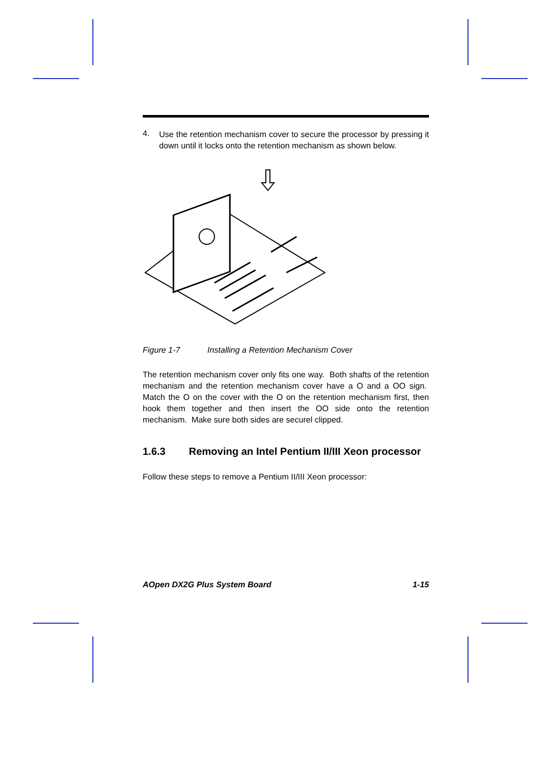4.
Use the retention mechanism cover to secure the processor by pressing it down until it locks onto the retention mechanism as shown below.
Figure 1-7 Installing a Retention Mechanism Cover
The retention mechanism cover only fits one way. Both shafts of the retention mechanism and the retention mechanism cover have a O and a OO sign. Match the O on the cover with the O on the retention mechanism first, then hook them together and then insert the OO side onto the retention mechanism. Make sure both sides are securel clipped.
1.6.3 Removing an Intel Pentium II/III Xeon processor
Follow these steps to remove a Pentium II/III Xeon processor:
AOpen DX2G Plus System Board 1-15